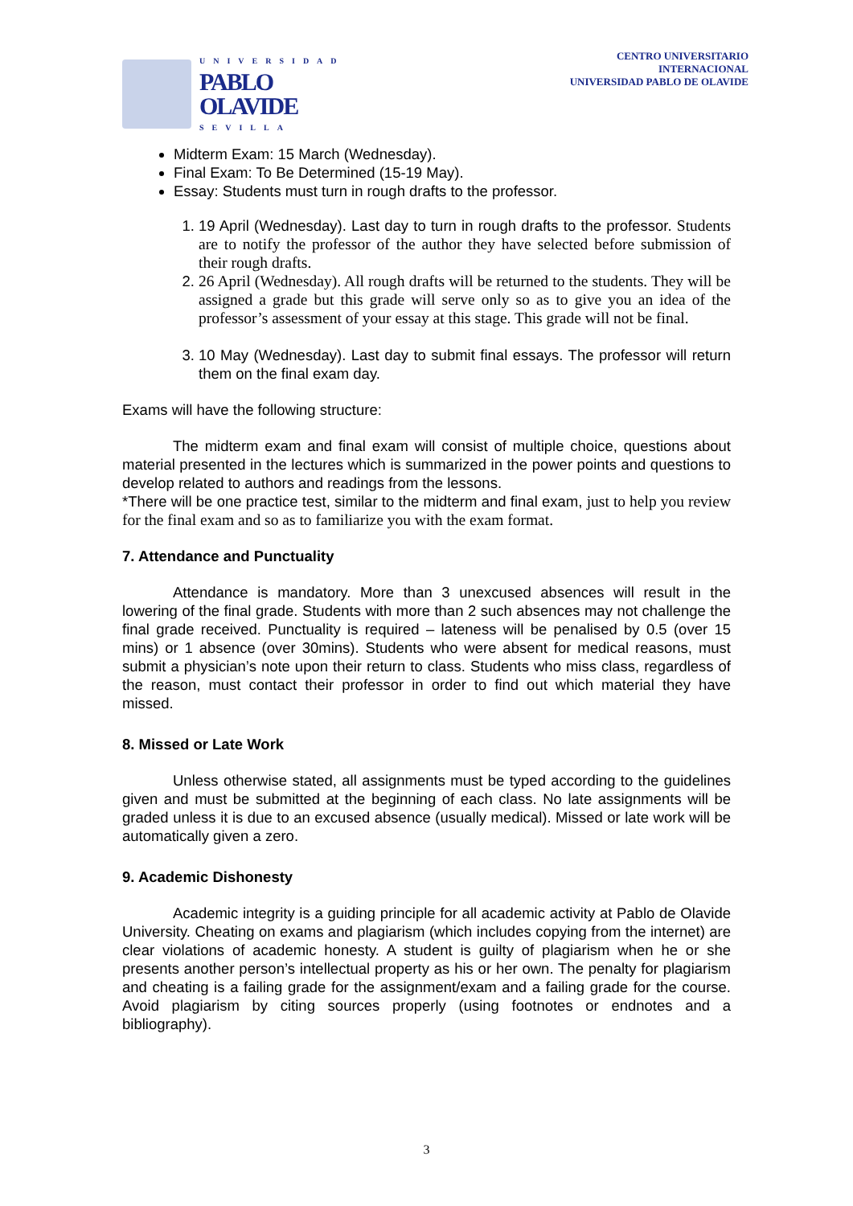UNIVERSIDAD
PABLO
OLAVIDE
SEVILLA
CENTRO UNIVERSITARIO
INTERNACIONAL
UNIVERSIDAD PABLO DE OLAVIDE
Midterm Exam: 15 March (Wednesday).
Final Exam: To Be Determined (15-19 May).
Essay: Students must turn in rough drafts to the professor.
1. 19 April (Wednesday). Last day to turn in rough drafts to the professor. Students are to notify the professor of the author they have selected before submission of their rough drafts.
2. 26 April (Wednesday). All rough drafts will be returned to the students. They will be assigned a grade but this grade will serve only so as to give you an idea of the professor’s assessment of your essay at this stage. This grade will not be final.
3. 10 May (Wednesday). Last day to submit final essays. The professor will return them on the final exam day.
Exams will have the following structure:
The midterm exam and final exam will consist of multiple choice, questions about material presented in the lectures which is summarized in the power points and questions to develop related to authors and readings from the lessons.
*There will be one practice test, similar to the midterm and final exam, just to help you review for the final exam and so as to familiarize you with the exam format.
7. Attendance and Punctuality
Attendance is mandatory. More than 3 unexcused absences will result in the lowering of the final grade. Students with more than 2 such absences may not challenge the final grade received. Punctuality is required – lateness will be penalised by 0.5 (over 15 mins) or 1 absence (over 30mins). Students who were absent for medical reasons, must submit a physician’s note upon their return to class. Students who miss class, regardless of the reason, must contact their professor in order to find out which material they have missed.
8. Missed or Late Work
Unless otherwise stated, all assignments must be typed according to the guidelines given and must be submitted at the beginning of each class. No late assignments will be graded unless it is due to an excused absence (usually medical). Missed or late work will be automatically given a zero.
9. Academic Dishonesty
Academic integrity is a guiding principle for all academic activity at Pablo de Olavide University. Cheating on exams and plagiarism (which includes copying from the internet) are clear violations of academic honesty. A student is guilty of plagiarism when he or she presents another person’s intellectual property as his or her own. The penalty for plagiarism and cheating is a failing grade for the assignment/exam and a failing grade for the course. Avoid plagiarism by citing sources properly (using footnotes or endnotes and a bibliography).
3